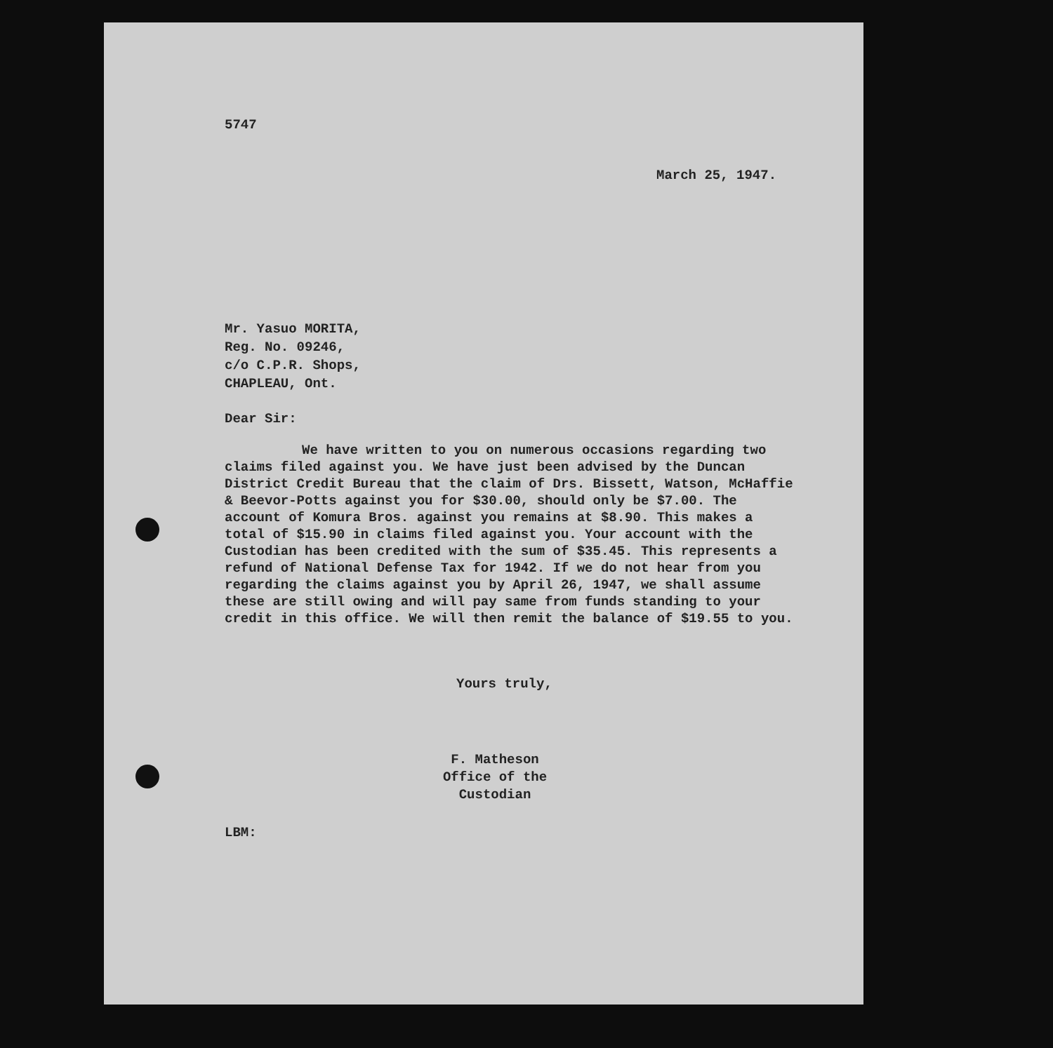5747
March 25, 1947.
Mr. Yasuo MORITA,
Reg. No. 09246,
c/o C.P.R. Shops,
CHAPLEAU, Ont.
Dear Sir:
We have written to you on numerous occasions regarding two claims filed against you. We have just been advised by the Duncan District Credit Bureau that the claim of Drs. Bissett, Watson, McHaffie & Beevor-Potts against you for $30.00, should only be $7.00. The account of Komura Bros. against you remains at $8.90. This makes a total of $15.90 in claims filed against you. Your account with the Custodian has been credited with the sum of $35.45. This represents a refund of National Defense Tax for 1942. If we do not hear from you regarding the claims against you by April 26, 1947, we shall assume these are still owing and will pay same from funds standing to your credit in this office. We will then remit the balance of $19.55 to you.
Yours truly,
F. Matheson
Office of the Custodian
LBM: